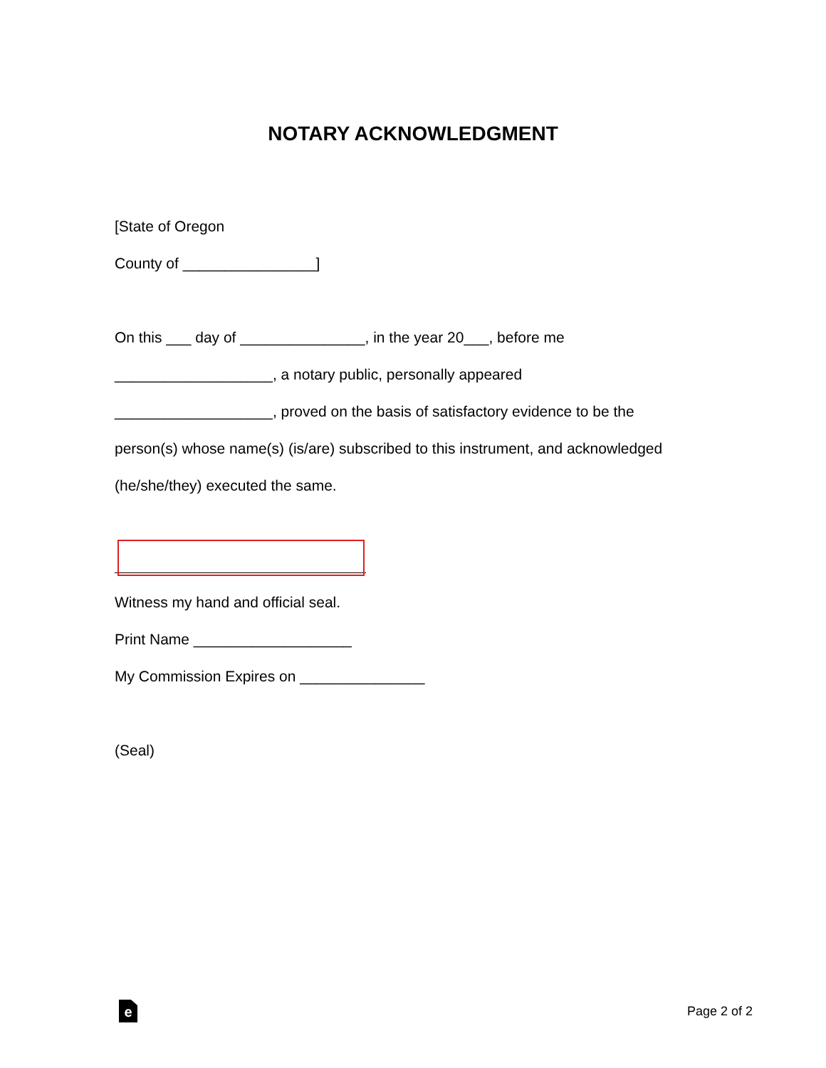NOTARY ACKNOWLEDGMENT
[State of Oregon
County of ________________]
On this ___ day of _______________, in the year 20___, before me
___________________, a notary public, personally appeared
___________________, proved on the basis of satisfactory evidence to be the
person(s) whose name(s) (is/are) subscribed to this instrument, and acknowledged
(he/she/they) executed the same.
Witness my hand and official seal.
Print Name ___________________
My Commission Expires on _______________
(Seal)
e
Page 2 of 2